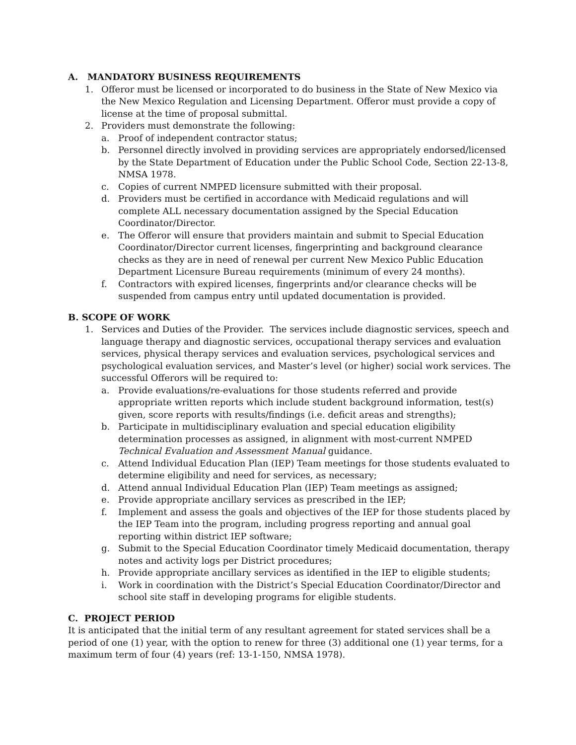A. MANDATORY BUSINESS REQUIREMENTS
1. Offeror must be licensed or incorporated to do business in the State of New Mexico via the New Mexico Regulation and Licensing Department. Offeror must provide a copy of license at the time of proposal submittal.
2. Providers must demonstrate the following:
a. Proof of independent contractor status;
b. Personnel directly involved in providing services are appropriately endorsed/licensed by the State Department of Education under the Public School Code, Section 22-13-8, NMSA 1978.
c. Copies of current NMPED licensure submitted with their proposal.
d. Providers must be certified in accordance with Medicaid regulations and will complete ALL necessary documentation assigned by the Special Education Coordinator/Director.
e. The Offeror will ensure that providers maintain and submit to Special Education Coordinator/Director current licenses, fingerprinting and background clearance checks as they are in need of renewal per current New Mexico Public Education Department Licensure Bureau requirements (minimum of every 24 months).
f. Contractors with expired licenses, fingerprints and/or clearance checks will be suspended from campus entry until updated documentation is provided.
B. SCOPE OF WORK
1. Services and Duties of the Provider. The services include diagnostic services, speech and language therapy and diagnostic services, occupational therapy services and evaluation services, physical therapy services and evaluation services, psychological services and psychological evaluation services, and Master’s level (or higher) social work services. The successful Offerors will be required to:
a. Provide evaluations/re-evaluations for those students referred and provide appropriate written reports which include student background information, test(s) given, score reports with results/findings (i.e. deficit areas and strengths);
b. Participate in multidisciplinary evaluation and special education eligibility determination processes as assigned, in alignment with most-current NMPED Technical Evaluation and Assessment Manual guidance.
c. Attend Individual Education Plan (IEP) Team meetings for those students evaluated to determine eligibility and need for services, as necessary;
d. Attend annual Individual Education Plan (IEP) Team meetings as assigned;
e. Provide appropriate ancillary services as prescribed in the IEP;
f. Implement and assess the goals and objectives of the IEP for those students placed by the IEP Team into the program, including progress reporting and annual goal reporting within district IEP software;
g. Submit to the Special Education Coordinator timely Medicaid documentation, therapy notes and activity logs per District procedures;
h. Provide appropriate ancillary services as identified in the IEP to eligible students;
i. Work in coordination with the District’s Special Education Coordinator/Director and school site staff in developing programs for eligible students.
C. PROJECT PERIOD
It is anticipated that the initial term of any resultant agreement for stated services shall be a period of one (1) year, with the option to renew for three (3) additional one (1) year terms, for a maximum term of four (4) years (ref: 13-1-150, NMSA 1978).